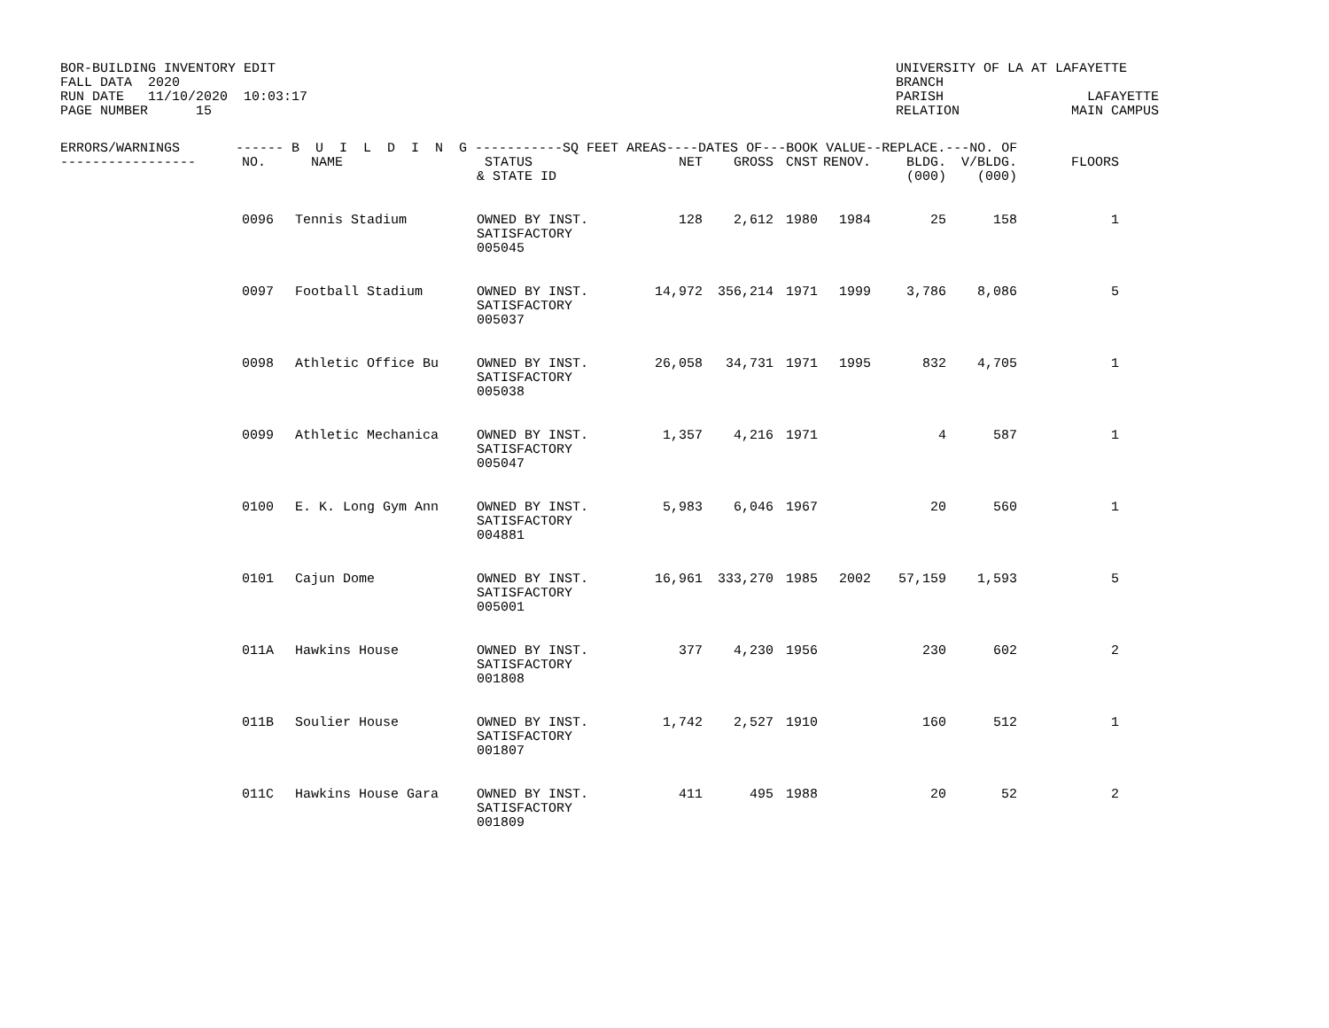BOR-BUILDING INVENTORY EDIT
FALL DATA  2020
RUN DATE   11/10/2020  10:03:17
PAGE NUMBER      15
UNIVERSITY OF LA AT LAFAYETTE
BRANCH
PARISH                  LAFAYETTE
RELATION              MAIN CAMPUS
| ERRORS/WARNINGS ------ B U I L D I N G -----------SQ FEET AREAS----DATES OF---BOOK VALUE--REPLACE.---NO. OF | | | | | | | | | | | |
| --- | --- | --- | --- | --- | --- | --- | --- | --- | --- | --- | --- |
| ----------------- | NO. | NAME | STATUS & STATE ID | NET | GROSS | CNST | RENOV. | BLDG. (000) | V/BLDG. (000) | FLOORS | |
| | 0096 | Tennis Stadium | OWNED BY INST. SATISFACTORY 005045 | 128 | 2,612 | 1980 | 1984 | 25 | 158 | 1 | |
| | 0097 | Football Stadium | OWNED BY INST. SATISFACTORY 005037 | 14,972 | 356,214 | 1971 | 1999 | 3,786 | 8,086 | 5 | |
| | 0098 | Athletic Office Bu | OWNED BY INST. SATISFACTORY 005038 | 26,058 | 34,731 | 1971 | 1995 | 832 | 4,705 | 1 | |
| | 0099 | Athletic Mechanica | OWNED BY INST. SATISFACTORY 005047 | 1,357 | 4,216 | 1971 | | 4 | 587 | 1 | |
| | 0100 | E. K. Long Gym Ann | OWNED BY INST. SATISFACTORY 004881 | 5,983 | 6,046 | 1967 | | 20 | 560 | 1 | |
| | 0101 | Cajun Dome | OWNED BY INST. SATISFACTORY 005001 | 16,961 | 333,270 | 1985 | 2002 | 57,159 | 1,593 | 5 | |
| | 011A | Hawkins House | OWNED BY INST. SATISFACTORY 001808 | 377 | 4,230 | 1956 | | 230 | 602 | 2 | |
| | 011B | Soulier House | OWNED BY INST. SATISFACTORY 001807 | 1,742 | 2,527 | 1910 | | 160 | 512 | 1 | |
| | 011C | Hawkins House Gara | OWNED BY INST. SATISFACTORY 001809 | 411 | 495 | 1988 | | 20 | 52 | 2 | |